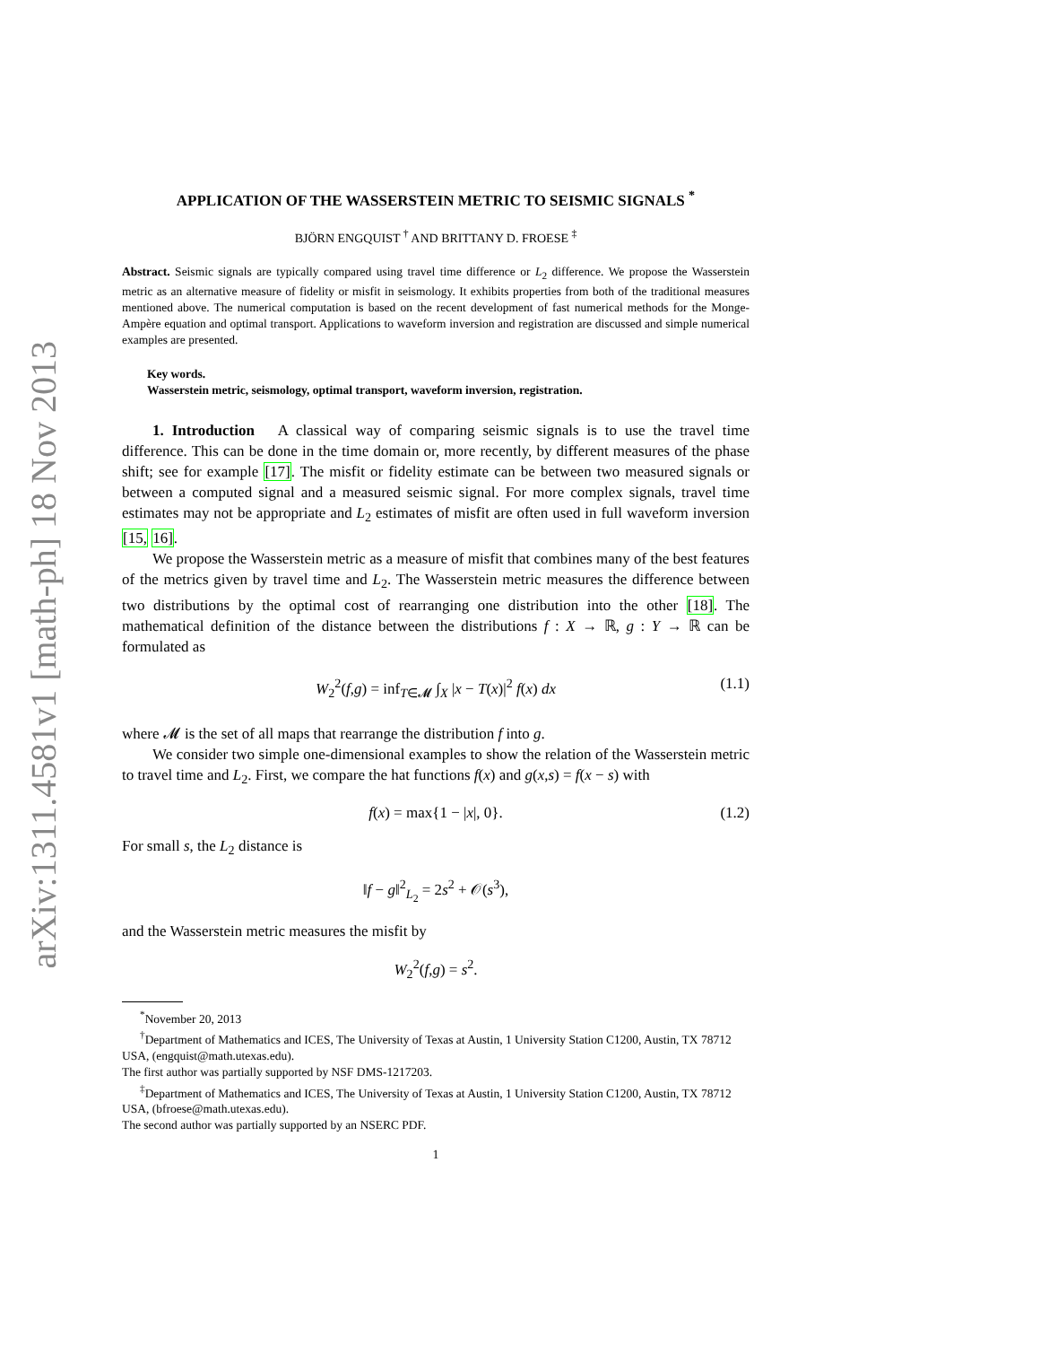arXiv:1311.4581v1 [math-ph] 18 Nov 2013
APPLICATION OF THE WASSERSTEIN METRIC TO SEISMIC SIGNALS <sup>*</sup>
BJÖRN ENGQUIST <sup>†</sup> AND BRITTANY D. FROESE <sup>‡</sup>
Abstract. Seismic signals are typically compared using travel time difference or L<sub>2</sub> difference. We propose the Wasserstein metric as an alternative measure of fidelity or misfit in seismology. It exhibits properties from both of the traditional measures mentioned above. The numerical computation is based on the recent development of fast numerical methods for the Monge-Ampère equation and optimal transport. Applications to waveform inversion and registration are discussed and simple numerical examples are presented.
Key words.
Wasserstein metric, seismology, optimal transport, waveform inversion, registration.
1. Introduction A classical way of comparing seismic signals is to use the travel time difference. This can be done in the time domain or, more recently, by different measures of the phase shift; see for example [17]. The misfit or fidelity estimate can be between two measured signals or between a computed signal and a measured seismic signal. For more complex signals, travel time estimates may not be appropriate and L<sub>2</sub> estimates of misfit are often used in full waveform inversion [15, 16].
We propose the Wasserstein metric as a measure of misfit that combines many of the best features of the metrics given by travel time and L<sub>2</sub>. The Wasserstein metric measures the difference between two distributions by the optimal cost of rearranging one distribution into the other [18]. The mathematical definition of the distance between the distributions f : X → ℝ, g : Y → ℝ can be formulated as
W<sub>2</sub><sup>2</sup>(f,g) = inf<sub>T∈𝓜</sub> ∫<sub>X</sub> |x − T(x)|<sup>2</sup> f(x) dx (1.1)
where 𝓜 is the set of all maps that rearrange the distribution f into g.
We consider two simple one-dimensional examples to show the relation of the Wasserstein metric to travel time and L<sub>2</sub>. First, we compare the hat functions f(x) and g(x,s) = f(x − s) with
f(x) = max{1 − |x|, 0}. (1.2)
For small s, the L<sub>2</sub> distance is
‖f − g‖<sup>2</sup><sub>L<sub>2</sub></sub> = 2s<sup>2</sup> + 𝒪(s<sup>3</sup>),
and the Wasserstein metric measures the misfit by
W<sub>2</sub><sup>2</sup>(f,g) = s<sup>2</sup>.
<sup>*</sup> November 20, 2013
<sup>†</sup> Department of Mathematics and ICES, The University of Texas at Austin, 1 University Station C1200, Austin, TX 78712 USA, (engquist@math.utexas.edu).
The first author was partially supported by NSF DMS-1217203.
<sup>‡</sup> Department of Mathematics and ICES, The University of Texas at Austin, 1 University Station C1200, Austin, TX 78712 USA, (bfroese@math.utexas.edu).
The second author was partially supported by an NSERC PDF.
1